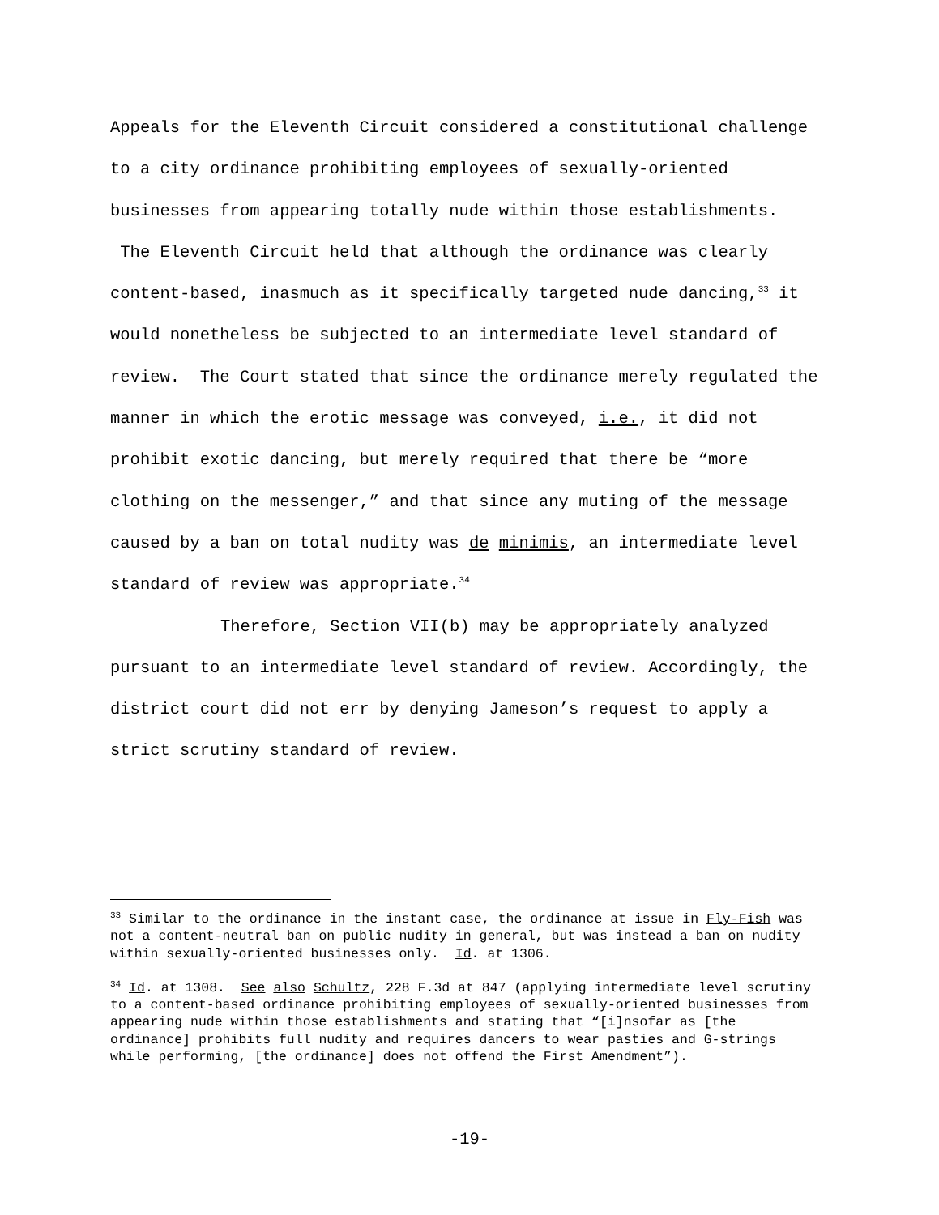Appeals for the Eleventh Circuit considered a constitutional challenge to a city ordinance prohibiting employees of sexually-oriented businesses from appearing totally nude within those establishments. The Eleventh Circuit held that although the ordinance was clearly content-based, inasmuch as it specifically targeted nude dancing,<sup>33</sup> it would nonetheless be subjected to an intermediate level standard of review. The Court stated that since the ordinance merely regulated the manner in which the erotic message was conveyed, i.e., it did not prohibit exotic dancing, but merely required that there be “more clothing on the messenger,” and that since any muting of the message caused by a ban on total nudity was de minimis, an intermediate level standard of review was appropriate.<sup>34</sup>
Therefore, Section VII(b) may be appropriately analyzed pursuant to an intermediate level standard of review. Accordingly, the district court did not err by denying Jameson’s request to apply a strict scrutiny standard of review.
<sup>33</sup> Similar to the ordinance in the instant case, the ordinance at issue in Fly-Fish was not a content-neutral ban on public nudity in general, but was instead a ban on nudity within sexually-oriented businesses only. Id. at 1306.
<sup>34</sup> Id. at 1308. See also Schultz, 228 F.3d at 847 (applying intermediate level scrutiny to a content-based ordinance prohibiting employees of sexually-oriented businesses from appearing nude within those establishments and stating that “[i]nsofar as [the ordinance] prohibits full nudity and requires dancers to wear pasties and G-strings while performing, [the ordinance] does not offend the First Amendment”).
-19-